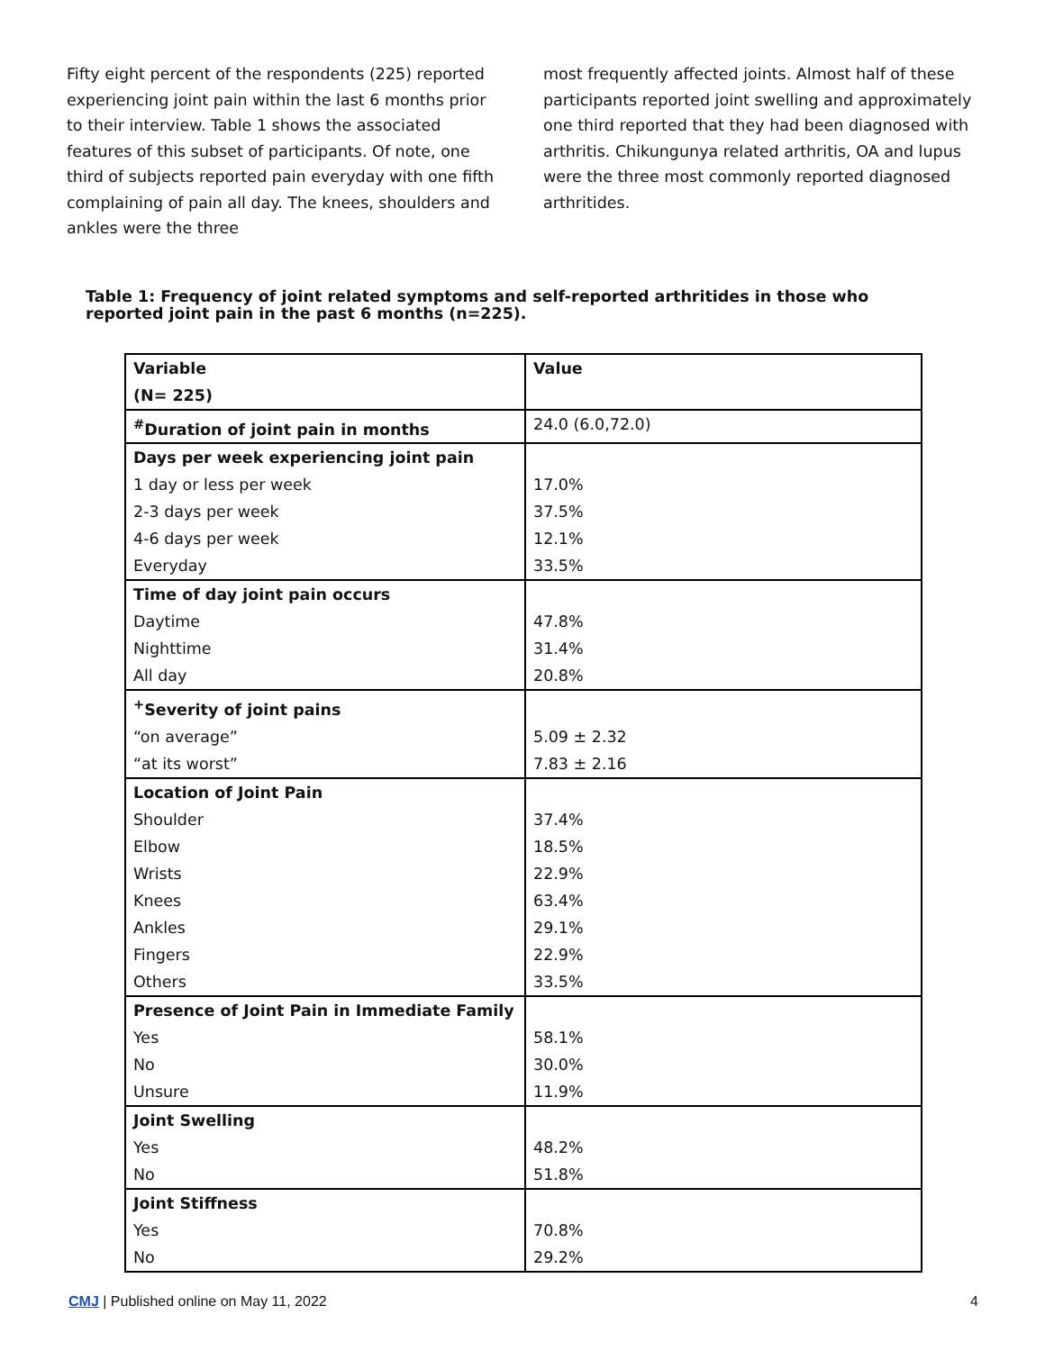Fifty eight percent of the respondents (225) reported experiencing joint pain within the last 6 months prior to their interview. Table 1 shows the associated features of this subset of participants. Of note, one third of subjects reported pain everyday with one fifth complaining of pain all day. The knees, shoulders and ankles were the three
most frequently affected joints. Almost half of these participants reported joint swelling and approximately one third reported that they had been diagnosed with arthritis. Chikungunya related arthritis, OA and lupus were the three most commonly reported diagnosed arthritides.
Table 1: Frequency of joint related symptoms and self-reported arthritides in those who reported joint pain in the past 6 months (n=225).
| Variable (N= 225) | Value |
| --- | --- |
| <sup>#</sup> Duration of joint pain in months | 24.0 (6.0,72.0) |
| Days per week experiencing joint pain | |
| 1 day or less per week | 17.0% |
| 2-3 days per week | 37.5% |
| 4-6 days per week | 12.1% |
| Everyday | 33.5% |
| Time of day joint pain occurs | |
| Daytime | 47.8% |
| Nighttime | 31.4% |
| All day | 20.8% |
| <sup>+</sup>Severity of joint pains | |
| “on average” | 5.09 ± 2.32 |
| “at its worst” | 7.83 ± 2.16 |
| Location of Joint Pain | |
| Shoulder | 37.4% |
| Elbow | 18.5% |
| Wrists | 22.9% |
| Knees | 63.4% |
| Ankles | 29.1% |
| Fingers | 22.9% |
| Others | 33.5% |
| Presence of Joint Pain in Immediate Family | |
| Yes | 58.1% |
| No | 30.0% |
| Unsure | 11.9% |
| Joint Swelling | |
| Yes | 48.2% |
| No | 51.8% |
| Joint Stiffness | |
| Yes | 70.8% |
| No | 29.2% |
CMJ | Published online on May 11, 2022 4